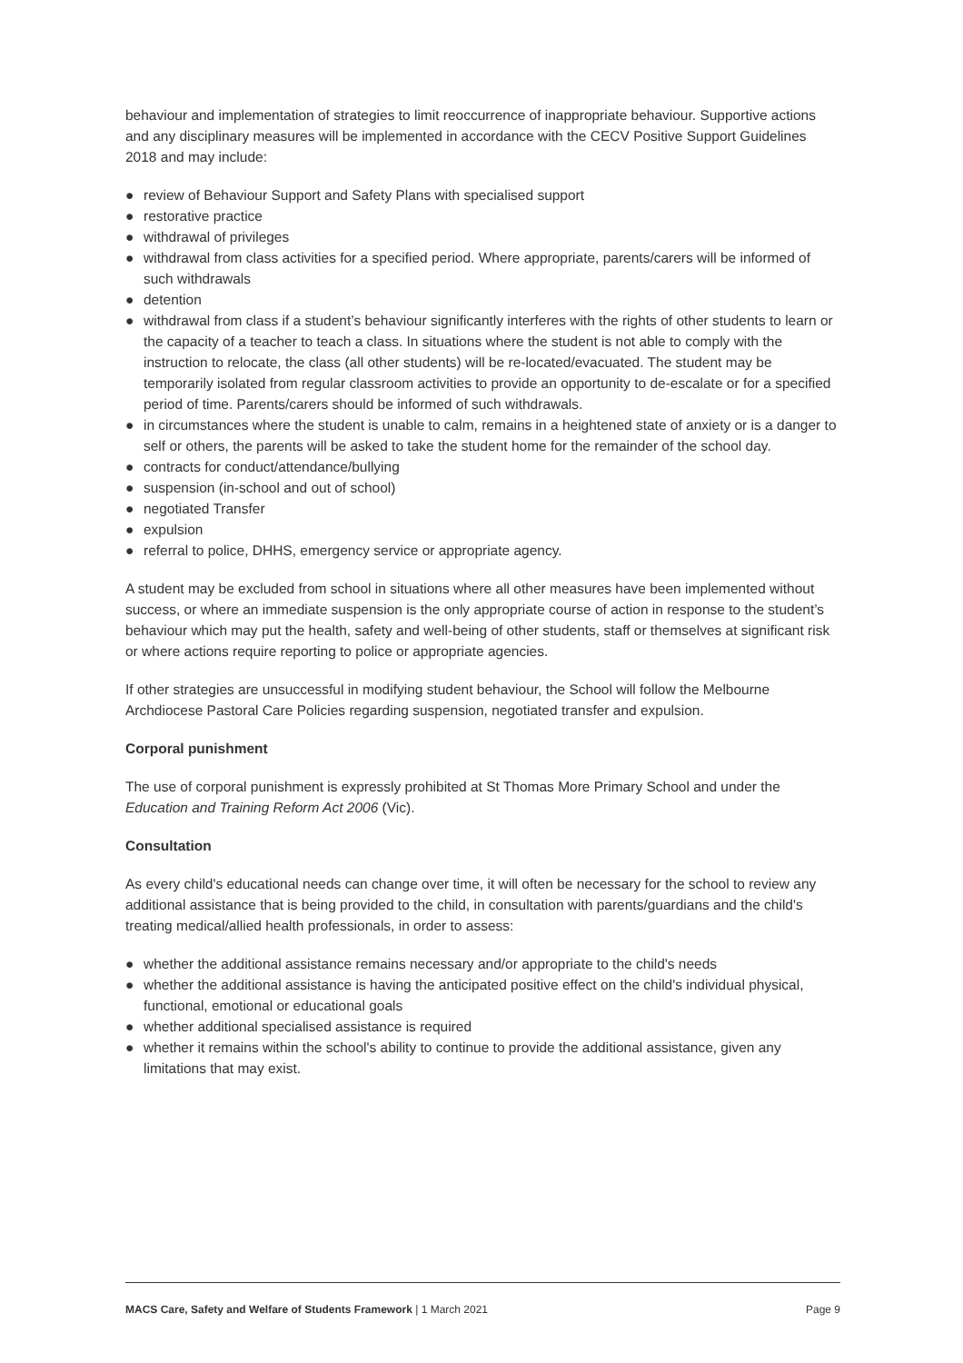behaviour and implementation of strategies to limit reoccurrence of inappropriate behaviour. Supportive actions and any disciplinary measures will be implemented in accordance with the CECV Positive Support Guidelines 2018 and may include:
● review of Behaviour Support and Safety Plans with specialised support
● restorative practice
● withdrawal of privileges
● withdrawal from class activities for a specified period. Where appropriate, parents/carers will be informed of such withdrawals
● detention
● withdrawal from class if a student’s behaviour significantly interferes with the rights of other students to learn or the capacity of a teacher to teach a class. In situations where the student is not able to comply with the instruction to relocate, the class (all other students) will be re-located/evacuated. The student may be temporarily isolated from regular classroom activities to provide an opportunity to de-escalate or for a specified period of time. Parents/carers should be informed of such withdrawals.
● in circumstances where the student is unable to calm, remains in a heightened state of anxiety or is a danger to self or others, the parents will be asked to take the student home for the remainder of the school day.
● contracts for conduct/attendance/bullying
● suspension (in-school and out of school)
● negotiated Transfer
● expulsion
● referral to police, DHHS, emergency service or appropriate agency.
A student may be excluded from school in situations where all other measures have been implemented without success, or where an immediate suspension is the only appropriate course of action in response to the student’s behaviour which may put the health, safety and well-being of other students, staff or themselves at significant risk or where actions require reporting to police or appropriate agencies.
If other strategies are unsuccessful in modifying student behaviour, the School will follow the Melbourne Archdiocese Pastoral Care Policies regarding suspension, negotiated transfer and expulsion.
Corporal punishment
The use of corporal punishment is expressly prohibited at St Thomas More Primary School and under the Education and Training Reform Act 2006 (Vic).
Consultation
As every child's educational needs can change over time, it will often be necessary for the school to review any additional assistance that is being provided to the child, in consultation with parents/guardians and the child's treating medical/allied health professionals, in order to assess:
● whether the additional assistance remains necessary and/or appropriate to the child's needs
● whether the additional assistance is having the anticipated positive effect on the child's individual physical, functional, emotional or educational goals
● whether additional specialised assistance is required
● whether it remains within the school's ability to continue to provide the additional assistance, given any limitations that may exist.
MACS Care, Safety and Welfare of Students Framework | 1 March 2021 Page 9